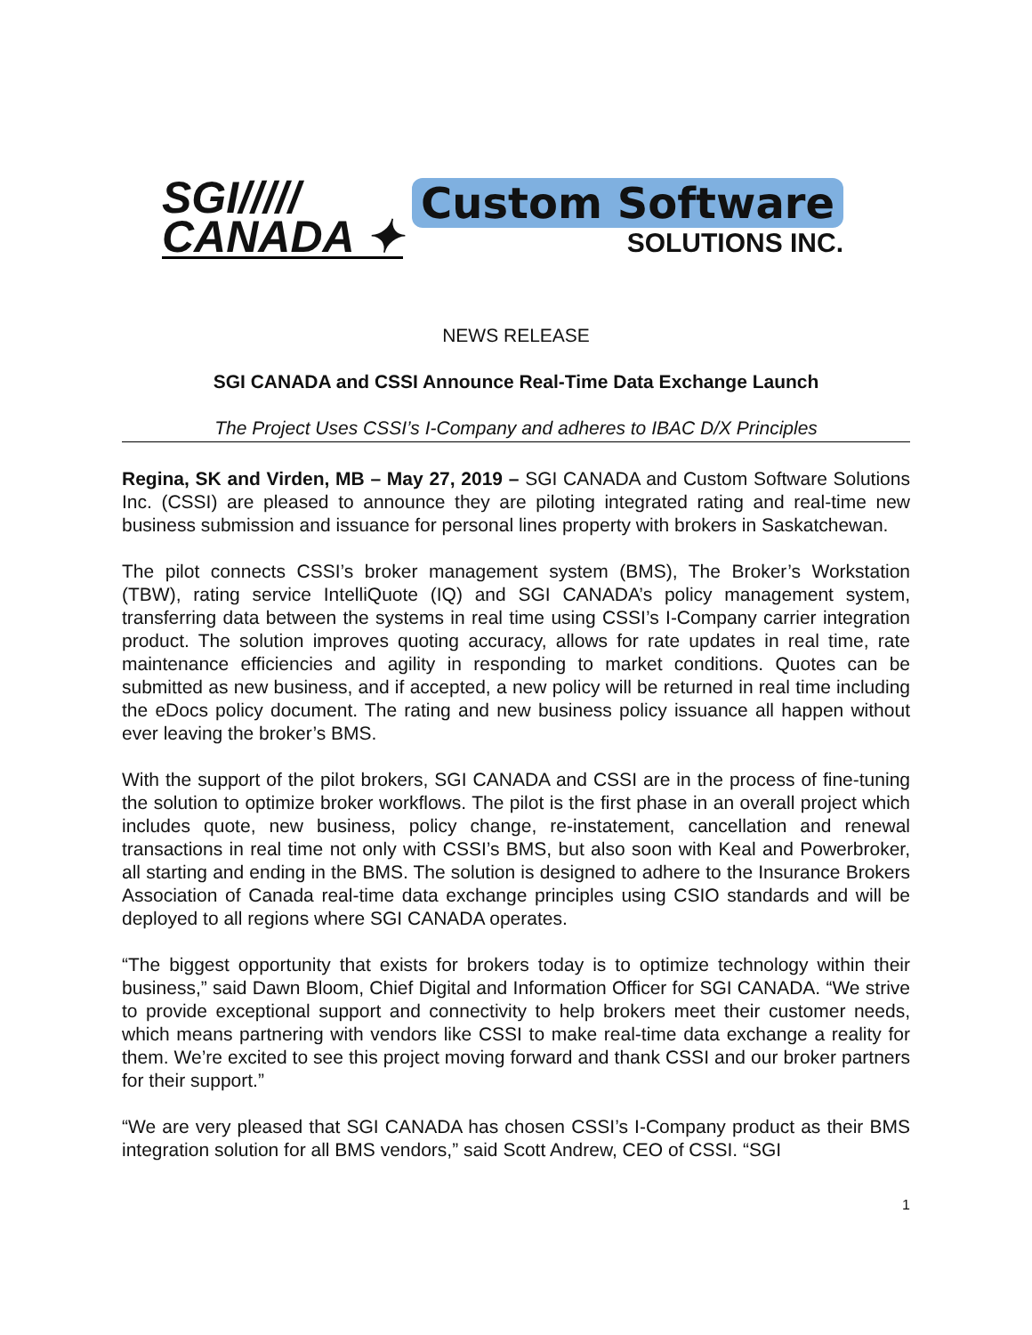SGI/////
CANADA ✦
Custom Software
SOLUTIONS INC.
NEWS RELEASE
SGI CANADA and CSSI Announce Real-Time Data Exchange Launch
The Project Uses CSSI’s I-Company and adheres to IBAC D/X Principles
Regina, SK and Virden, MB – May 27, 2019 – SGI CANADA and Custom Software Solutions Inc. (CSSI) are pleased to announce they are piloting integrated rating and real-time new business submission and issuance for personal lines property with brokers in Saskatchewan.
The pilot connects CSSI’s broker management system (BMS), The Broker’s Workstation (TBW), rating service IntelliQuote (IQ) and SGI CANADA’s policy management system, transferring data between the systems in real time using CSSI’s I-Company carrier integration product. The solution improves quoting accuracy, allows for rate updates in real time, rate maintenance efficiencies and agility in responding to market conditions. Quotes can be submitted as new business, and if accepted, a new policy will be returned in real time including the eDocs policy document. The rating and new business policy issuance all happen without ever leaving the broker’s BMS.
With the support of the pilot brokers, SGI CANADA and CSSI are in the process of fine-tuning the solution to optimize broker workflows. The pilot is the first phase in an overall project which includes quote, new business, policy change, re-instatement, cancellation and renewal transactions in real time not only with CSSI’s BMS, but also soon with Keal and Powerbroker, all starting and ending in the BMS. The solution is designed to adhere to the Insurance Brokers Association of Canada real-time data exchange principles using CSIO standards and will be deployed to all regions where SGI CANADA operates.
“The biggest opportunity that exists for brokers today is to optimize technology within their business,” said Dawn Bloom, Chief Digital and Information Officer for SGI CANADA. “We strive to provide exceptional support and connectivity to help brokers meet their customer needs, which means partnering with vendors like CSSI to make real-time data exchange a reality for them. We’re excited to see this project moving forward and thank CSSI and our broker partners for their support.”
“We are very pleased that SGI CANADA has chosen CSSI’s I-Company product as their BMS integration solution for all BMS vendors,” said Scott Andrew, CEO of CSSI. “SGI
1